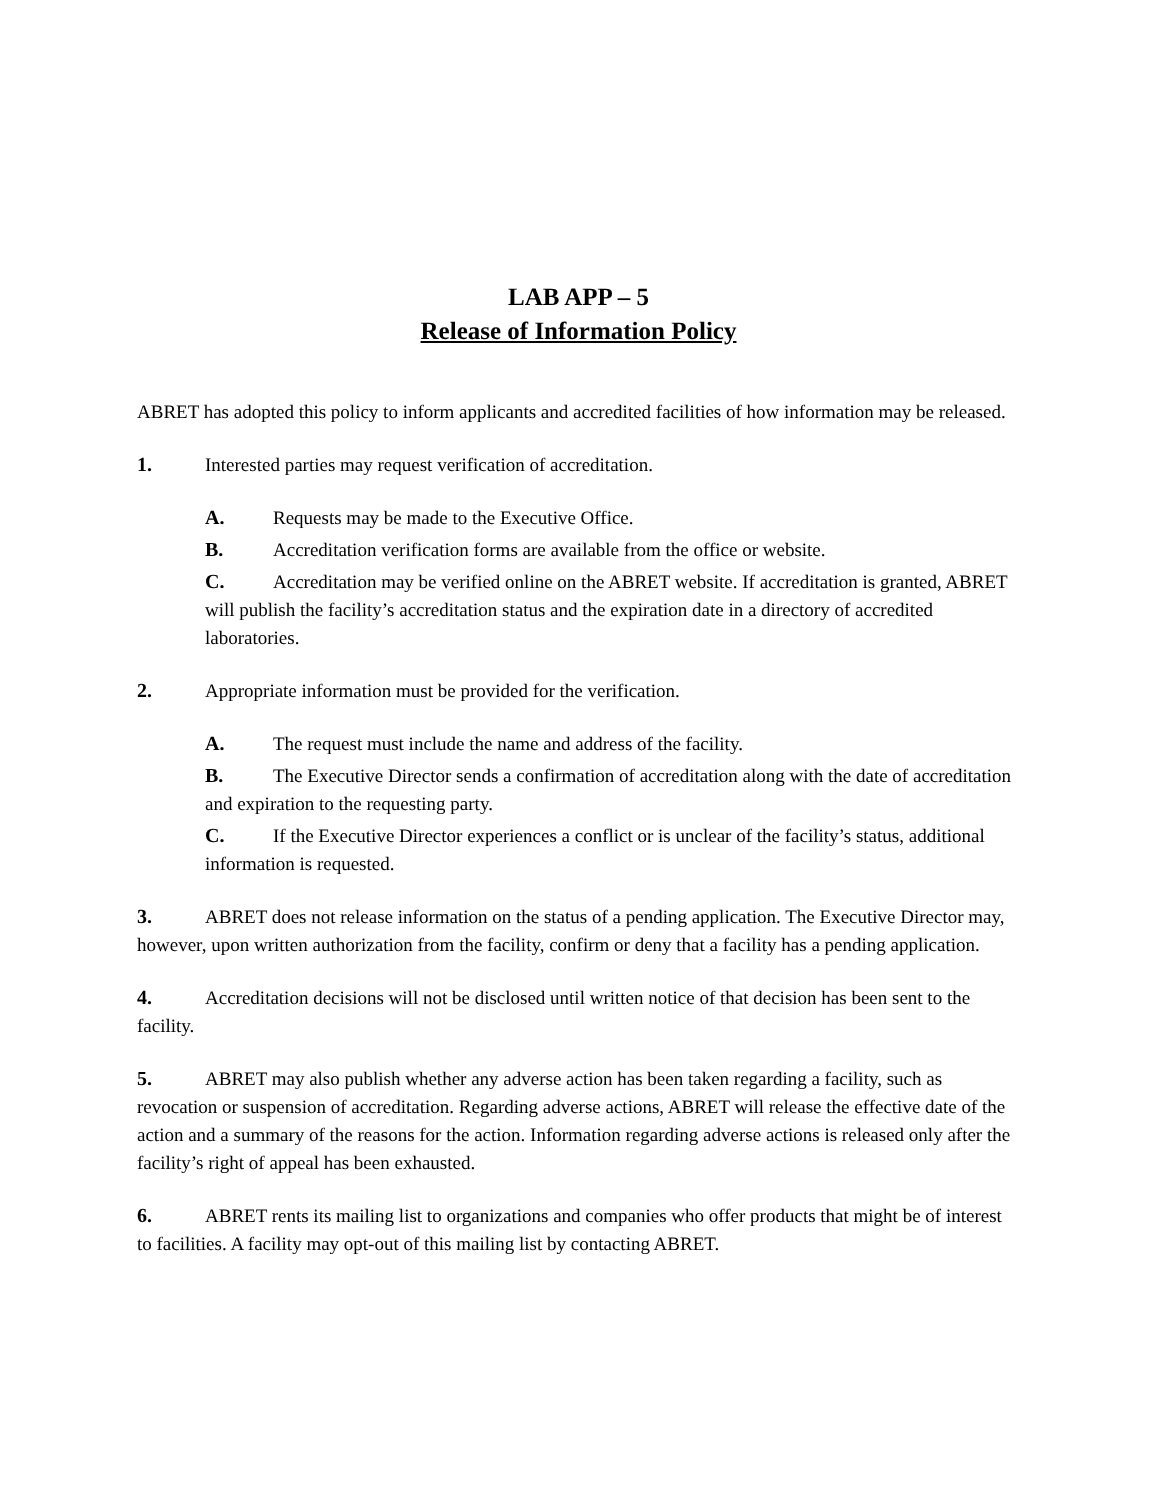LAB APP – 5
Release of Information Policy
ABRET has adopted this policy to inform applicants and accredited facilities of how information may be released.
1. Interested parties may request verification of accreditation.
A. Requests may be made to the Executive Office.
B. Accreditation verification forms are available from the office or website.
C. Accreditation may be verified online on the ABRET website. If accreditation is granted, ABRET will publish the facility’s accreditation status and the expiration date in a directory of accredited laboratories.
2. Appropriate information must be provided for the verification.
A. The request must include the name and address of the facility.
B. The Executive Director sends a confirmation of accreditation along with the date of accreditation and expiration to the requesting party.
C. If the Executive Director experiences a conflict or is unclear of the facility’s status, additional information is requested.
3. ABRET does not release information on the status of a pending application. The Executive Director may, however, upon written authorization from the facility, confirm or deny that a facility has a pending application.
4. Accreditation decisions will not be disclosed until written notice of that decision has been sent to the facility.
5. ABRET may also publish whether any adverse action has been taken regarding a facility, such as revocation or suspension of accreditation. Regarding adverse actions, ABRET will release the effective date of the action and a summary of the reasons for the action. Information regarding adverse actions is released only after the facility’s right of appeal has been exhausted.
6. ABRET rents its mailing list to organizations and companies who offer products that might be of interest to facilities. A facility may opt-out of this mailing list by contacting ABRET.